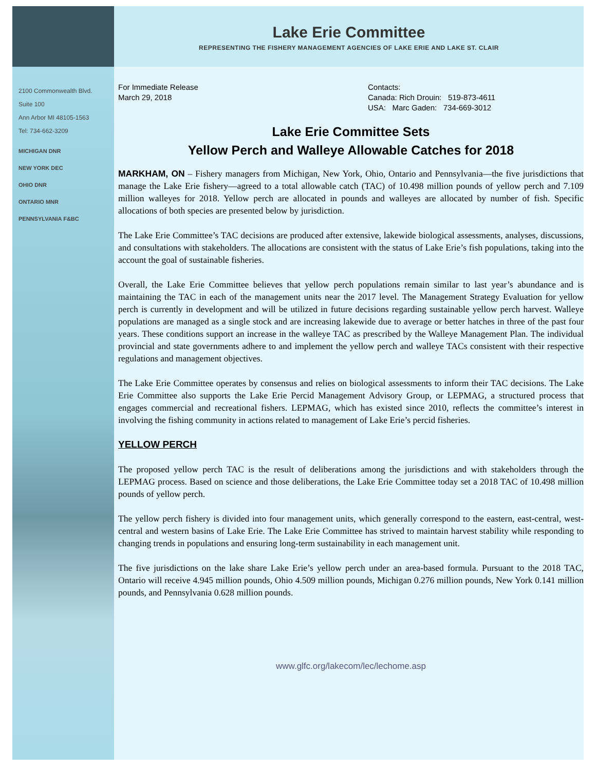Lake Erie Committee
REPRESENTING THE FISHERY MANAGEMENT AGENCIES OF LAKE ERIE AND LAKE ST. CLAIR
2100 Commonwealth Blvd.
Suite 100
Ann Arbor MI 48105-1563
Tel: 734-662-3209
MICHIGAN DNR
NEW YORK DEC
OHIO DNR
ONTARIO MNR
PENNSYLVANIA F&BC
For Immediate Release
March 29, 2018
Contacts:
Canada: Rich Drouin: 519-873-4611
USA: Marc Gaden: 734-669-3012
Lake Erie Committee Sets
Yellow Perch and Walleye Allowable Catches for 2018
MARKHAM, ON – Fishery managers from Michigan, New York, Ohio, Ontario and Pennsylvania—the five jurisdictions that manage the Lake Erie fishery—agreed to a total allowable catch (TAC) of 10.498 million pounds of yellow perch and 7.109 million walleyes for 2018. Yellow perch are allocated in pounds and walleyes are allocated by number of fish. Specific allocations of both species are presented below by jurisdiction.
The Lake Erie Committee’s TAC decisions are produced after extensive, lakewide biological assessments, analyses, discussions, and consultations with stakeholders. The allocations are consistent with the status of Lake Erie’s fish populations, taking into the account the goal of sustainable fisheries.
Overall, the Lake Erie Committee believes that yellow perch populations remain similar to last year’s abundance and is maintaining the TAC in each of the management units near the 2017 level. The Management Strategy Evaluation for yellow perch is currently in development and will be utilized in future decisions regarding sustainable yellow perch harvest. Walleye populations are managed as a single stock and are increasing lakewide due to average or better hatches in three of the past four years. These conditions support an increase in the walleye TAC as prescribed by the Walleye Management Plan. The individual provincial and state governments adhere to and implement the yellow perch and walleye TACs consistent with their respective regulations and management objectives.
The Lake Erie Committee operates by consensus and relies on biological assessments to inform their TAC decisions. The Lake Erie Committee also supports the Lake Erie Percid Management Advisory Group, or LEPMAG, a structured process that engages commercial and recreational fishers. LEPMAG, which has existed since 2010, reflects the committee’s interest in involving the fishing community in actions related to management of Lake Erie’s percid fisheries.
YELLOW PERCH
The proposed yellow perch TAC is the result of deliberations among the jurisdictions and with stakeholders through the LEPMAG process. Based on science and those deliberations, the Lake Erie Committee today set a 2018 TAC of 10.498 million pounds of yellow perch.
The yellow perch fishery is divided into four management units, which generally correspond to the eastern, east-central, west-central and western basins of Lake Erie. The Lake Erie Committee has strived to maintain harvest stability while responding to changing trends in populations and ensuring long-term sustainability in each management unit.
The five jurisdictions on the lake share Lake Erie’s yellow perch under an area-based formula. Pursuant to the 2018 TAC, Ontario will receive 4.945 million pounds, Ohio 4.509 million pounds, Michigan 0.276 million pounds, New York 0.141 million pounds, and Pennsylvania 0.628 million pounds.
www.glfc.org/lakecom/lec/lechome.asp